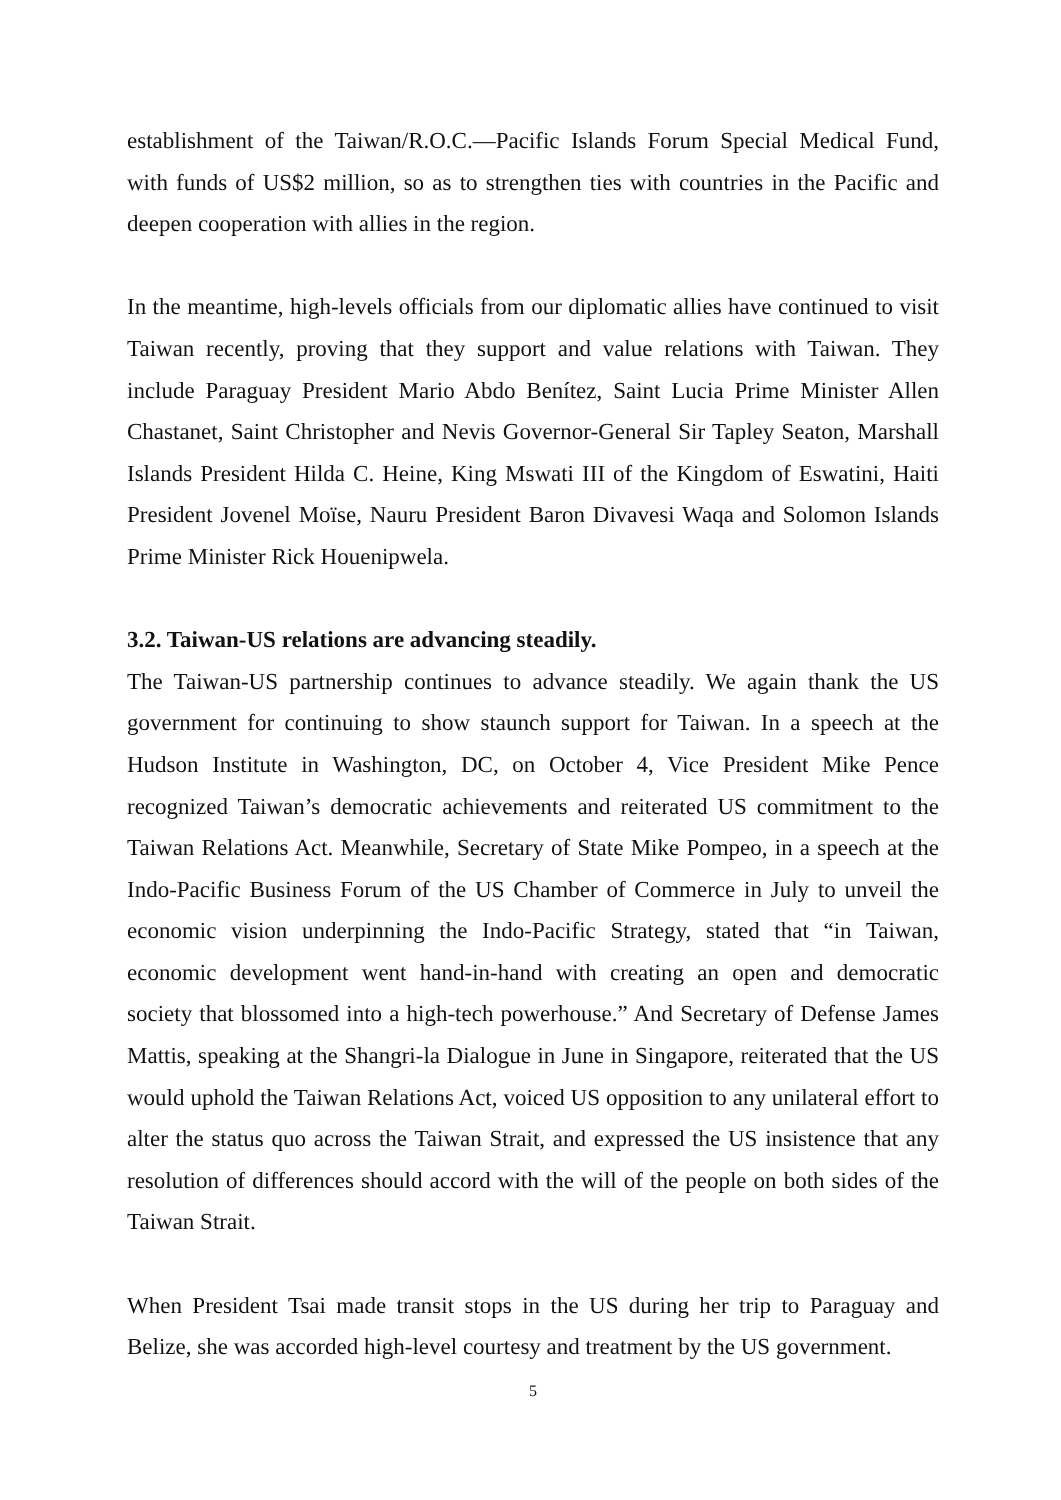establishment of the Taiwan/R.O.C.—Pacific Islands Forum Special Medical Fund, with funds of US$2 million, so as to strengthen ties with countries in the Pacific and deepen cooperation with allies in the region.
In the meantime, high-levels officials from our diplomatic allies have continued to visit Taiwan recently, proving that they support and value relations with Taiwan. They include Paraguay President Mario Abdo Benítez, Saint Lucia Prime Minister Allen Chastanet, Saint Christopher and Nevis Governor-General Sir Tapley Seaton, Marshall Islands President Hilda C. Heine, King Mswati III of the Kingdom of Eswatini, Haiti President Jovenel Moïse, Nauru President Baron Divavesi Waqa and Solomon Islands Prime Minister Rick Houenipwela.
3.2. Taiwan-US relations are advancing steadily.
The Taiwan-US partnership continues to advance steadily. We again thank the US government for continuing to show staunch support for Taiwan. In a speech at the Hudson Institute in Washington, DC, on October 4, Vice President Mike Pence recognized Taiwan’s democratic achievements and reiterated US commitment to the Taiwan Relations Act. Meanwhile, Secretary of State Mike Pompeo, in a speech at the Indo-Pacific Business Forum of the US Chamber of Commerce in July to unveil the economic vision underpinning the Indo-Pacific Strategy, stated that “in Taiwan, economic development went hand-in-hand with creating an open and democratic society that blossomed into a high-tech powerhouse.” And Secretary of Defense James Mattis, speaking at the Shangri-la Dialogue in June in Singapore, reiterated that the US would uphold the Taiwan Relations Act, voiced US opposition to any unilateral effort to alter the status quo across the Taiwan Strait, and expressed the US insistence that any resolution of differences should accord with the will of the people on both sides of the Taiwan Strait.
When President Tsai made transit stops in the US during her trip to Paraguay and Belize, she was accorded high-level courtesy and treatment by the US government.
5